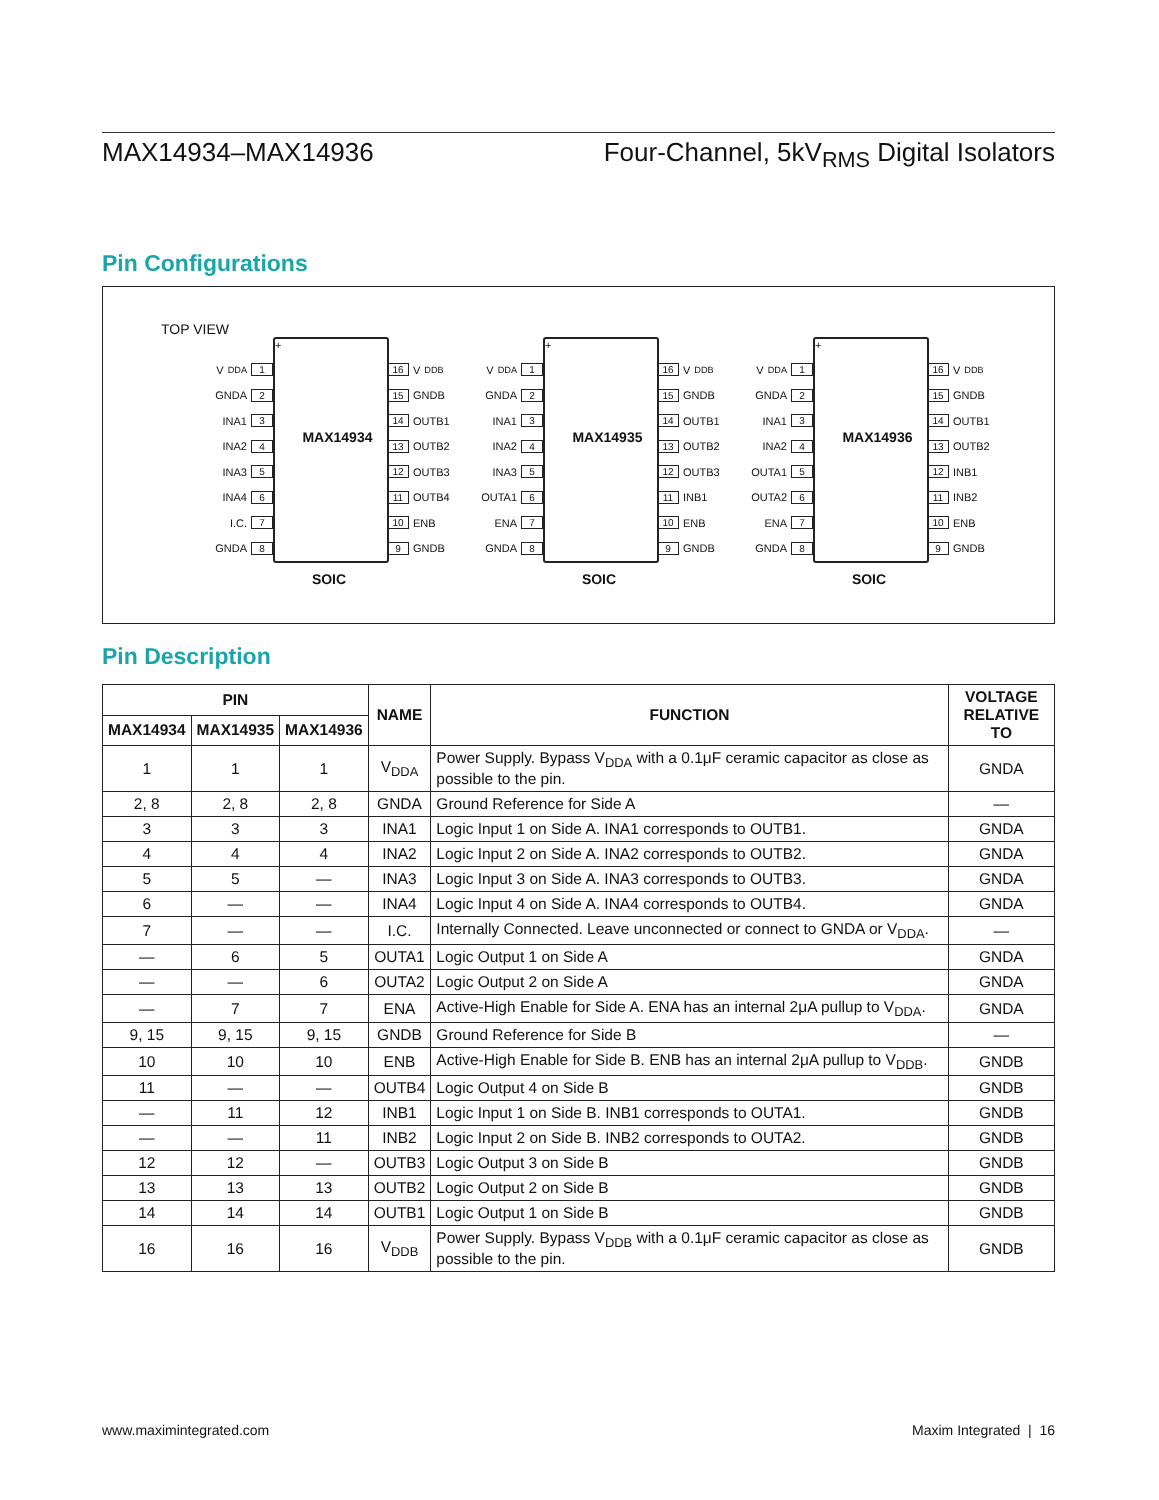MAX14934–MAX14936 Four-Channel, 5kV<sub>RMS</sub> Digital Isolators
Pin Configurations
TOP VIEW
V<sub>DDA</sub> 1
GNDA 2
INA1 3
INA2 4
INA3 5
INA4 6
I.C. 7
GNDA 8
+
MAX14934
16 V<sub>DDB</sub>
15 GNDB
14 OUTB1
13 OUTB2
12 OUTB3
11 OUTB4
10 ENB
9 GNDB
SOIC
V<sub>DDA</sub> 1
GNDA 2
INA1 3
INA2 4
INA3 5
OUTA1 6
ENA 7
GNDA 8
+
MAX14935
16 V<sub>DDB</sub>
15 GNDB
14 OUTB1
13 OUTB2
12 OUTB3
11 INB1
10 ENB
9 GNDB
SOIC
V<sub>DDA</sub> 1
GNDA 2
INA1 3
INA2 4
OUTA1 5
OUTA2 6
ENA 7
GNDA 8
+
MAX14936
16 V<sub>DDB</sub>
15 GNDB
14 OUTB1
13 OUTB2
12 INB1
11 INB2
10 ENB
9 GNDB
SOIC
Pin Description
| PIN | | | NAME | FUNCTION | VOLTAGE RELATIVE TO |
| --- | --- | --- | --- | --- | --- |
| MAX14934 | MAX14935 | MAX14936 | | | |
| 1 | 1 | 1 | V<sub>DDA</sub> | Power Supply. Bypass V<sub>DDA</sub> with a 0.1μF ceramic capacitor as close as possible to the pin. | GNDA |
| 2, 8 | 2, 8 | 2, 8 | GNDA | Ground Reference for Side A | — |
| 3 | 3 | 3 | INA1 | Logic Input 1 on Side A. INA1 corresponds to OUTB1. | GNDA |
| 4 | 4 | 4 | INA2 | Logic Input 2 on Side A. INA2 corresponds to OUTB2. | GNDA |
| 5 | 5 | — | INA3 | Logic Input 3 on Side A. INA3 corresponds to OUTB3. | GNDA |
| 6 | — | — | INA4 | Logic Input 4 on Side A. INA4 corresponds to OUTB4. | GNDA |
| 7 | — | — | I.C. | Internally Connected. Leave unconnected or connect to GNDA or V<sub>DDA</sub>. | — |
| — | 6 | 5 | OUTA1 | Logic Output 1 on Side A | GNDA |
| — | — | 6 | OUTA2 | Logic Output 2 on Side A | GNDA |
| — | 7 | 7 | ENA | Active-High Enable for Side A. ENA has an internal 2μA pullup to V<sub>DDA</sub>. | GNDA |
| 9, 15 | 9, 15 | 9, 15 | GNDB | Ground Reference for Side B | — |
| 10 | 10 | 10 | ENB | Active-High Enable for Side B. ENB has an internal 2μA pullup to V<sub>DDB</sub>. | GNDB |
| 11 | — | — | OUTB4 | Logic Output 4 on Side B | GNDB |
| — | 11 | 12 | INB1 | Logic Input 1 on Side B. INB1 corresponds to OUTA1. | GNDB |
| — | — | 11 | INB2 | Logic Input 2 on Side B. INB2 corresponds to OUTA2. | GNDB |
| 12 | 12 | — | OUTB3 | Logic Output 3 on Side B | GNDB |
| 13 | 13 | 13 | OUTB2 | Logic Output 2 on Side B | GNDB |
| 14 | 14 | 14 | OUTB1 | Logic Output 1 on Side B | GNDB |
| 16 | 16 | 16 | V<sub>DDB</sub> | Power Supply. Bypass V<sub>DDB</sub> with a 0.1μF ceramic capacitor as close as possible to the pin. | GNDB |
www.maximintegrated.com Maxim Integrated | 16